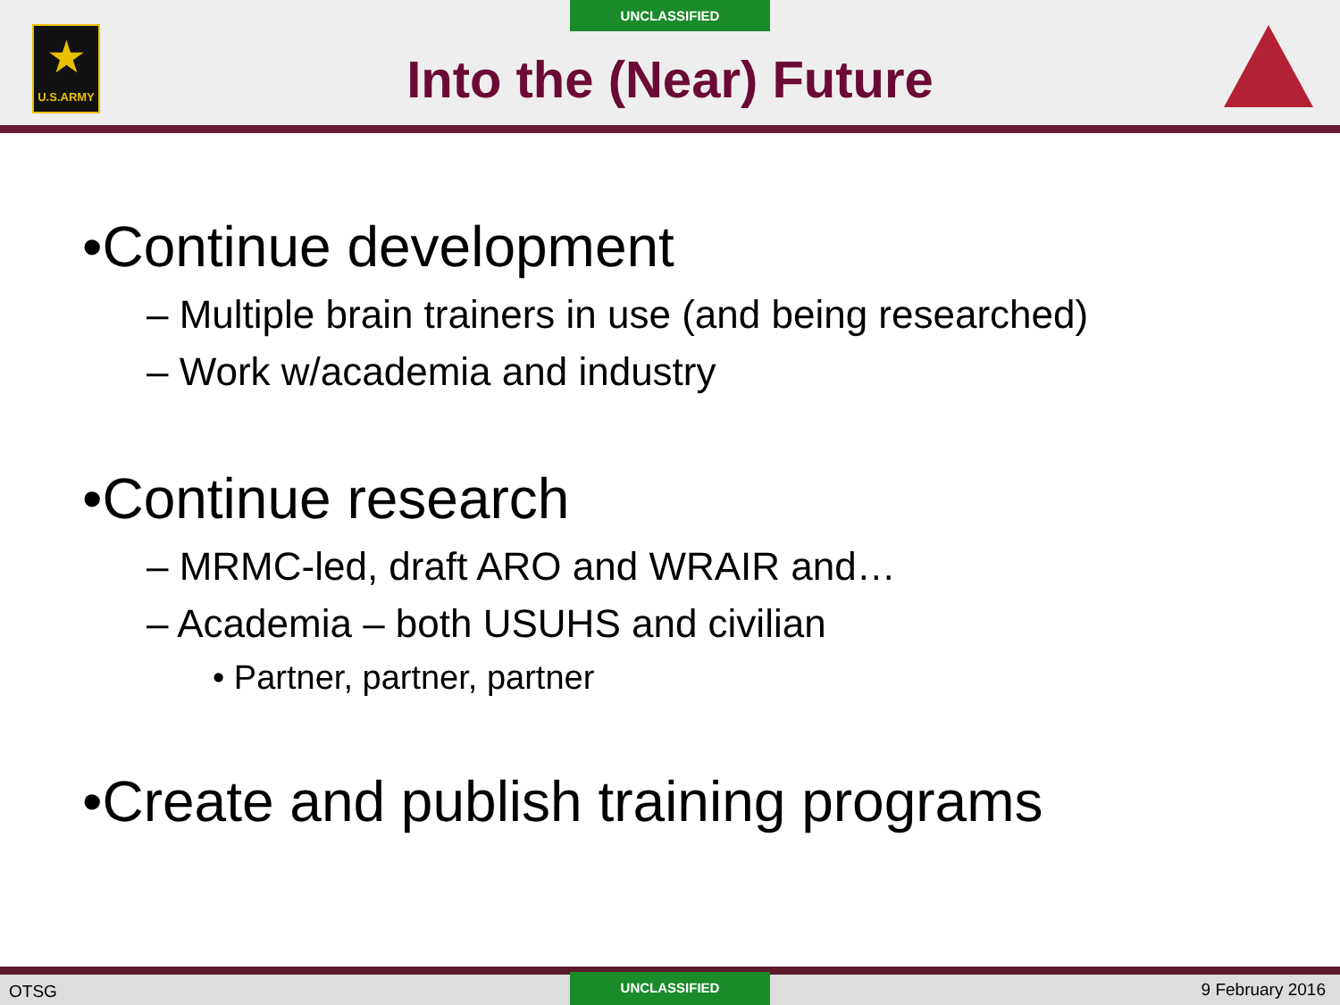UNCLASSIFIED
★
U.S.ARMY
Into the (Near) Future
•Continue development
– Multiple brain trainers in use (and being researched)
– Work w/academia and industry
•Continue research
– MRMC-led, draft ARO and WRAIR and…
– Academia – both USUHS and civilian
• Partner, partner, partner
•Create and publish training programs
OTSG
UNCLASSIFIED
9 February 2016